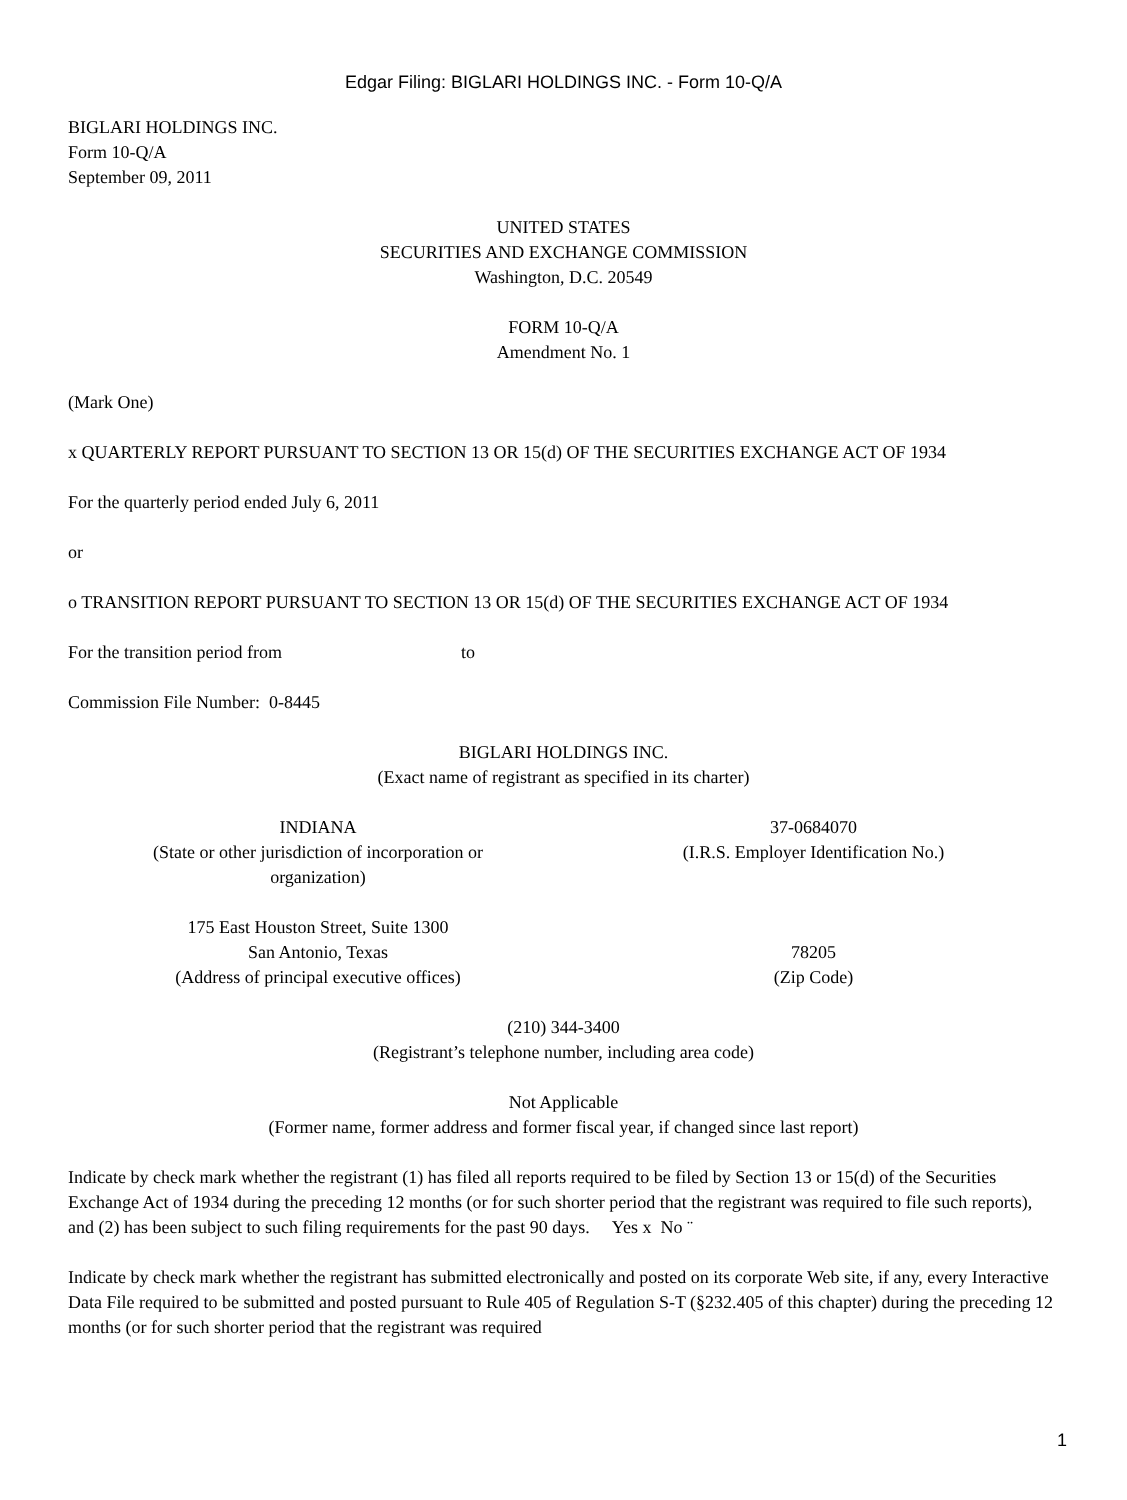Edgar Filing: BIGLARI HOLDINGS INC. - Form 10-Q/A
BIGLARI HOLDINGS INC.
Form 10-Q/A
September 09, 2011
UNITED STATES
SECURITIES AND EXCHANGE COMMISSION
Washington, D.C. 20549
FORM 10-Q/A
Amendment No. 1
(Mark One)
x QUARTERLY REPORT PURSUANT TO SECTION 13 OR 15(d) OF THE SECURITIES EXCHANGE ACT OF 1934
For the quarterly period ended July 6, 2011
or
o TRANSITION REPORT PURSUANT TO SECTION 13 OR 15(d) OF THE SECURITIES EXCHANGE ACT OF 1934
For the transition period from to
Commission File Number: 0-8445
BIGLARI HOLDINGS INC.
(Exact name of registrant as specified in its charter)
INDIANA
(State or other jurisdiction of incorporation or
organization)
37-0684070
(I.R.S. Employer Identification No.)
175 East Houston Street, Suite 1300
San Antonio, Texas
(Address of principal executive offices)
78205
(Zip Code)
(210) 344-3400
(Registrant’s telephone number, including area code)
Not Applicable
(Former name, former address and former fiscal year, if changed since last report)
Indicate by check mark whether the registrant (1) has filed all reports required to be filed by Section 13 or 15(d) of the Securities Exchange Act of 1934 during the preceding 12 months (or for such shorter period that the registrant was required to file such reports), and (2) has been subject to such filing requirements for the past 90 days. Yes x No ¨
Indicate by check mark whether the registrant has submitted electronically and posted on its corporate Web site, if any, every Interactive Data File required to be submitted and posted pursuant to Rule 405 of Regulation S-T (§232.405 of this chapter) during the preceding 12 months (or for such shorter period that the registrant was required
1